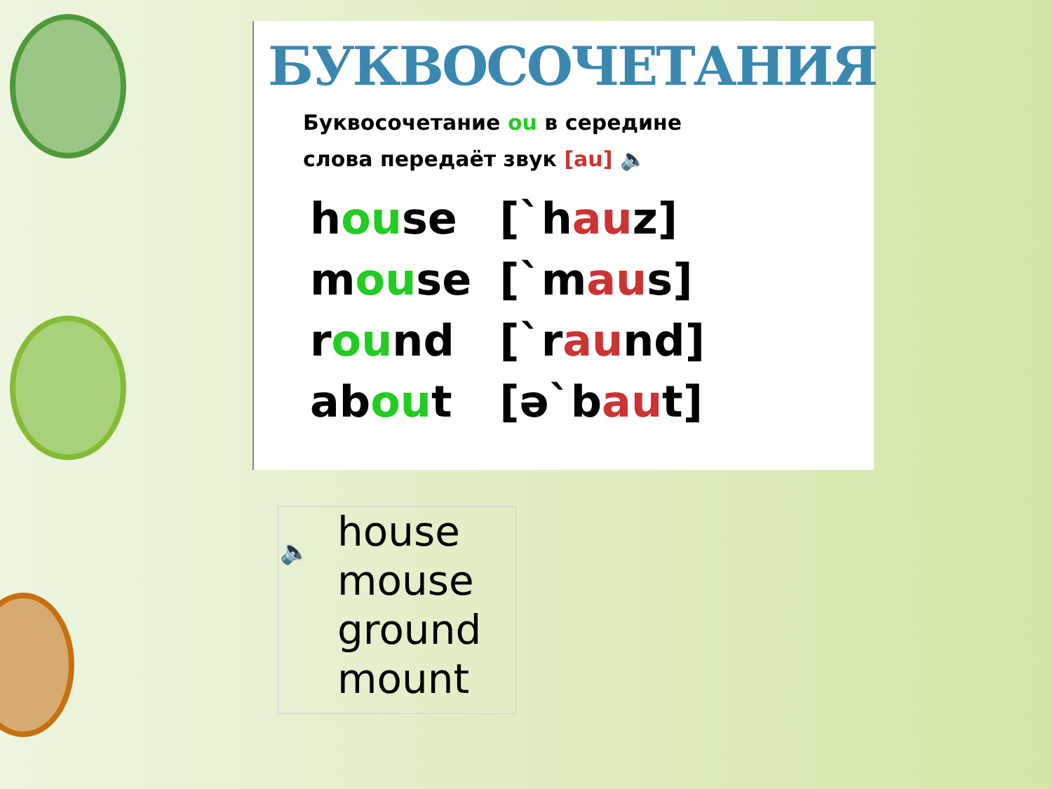БУКВОСОЧЕТАНИЯ
Буквосочетание ou в середине
слова передаёт звук [au] 🔈
| h ou se | [`h au z] |
| m ou se | [`m au s] |
| r ou nd | [`r au nd] |
| ab ou t | [ə`b au t] |
🔈 house
mouse
ground
mount